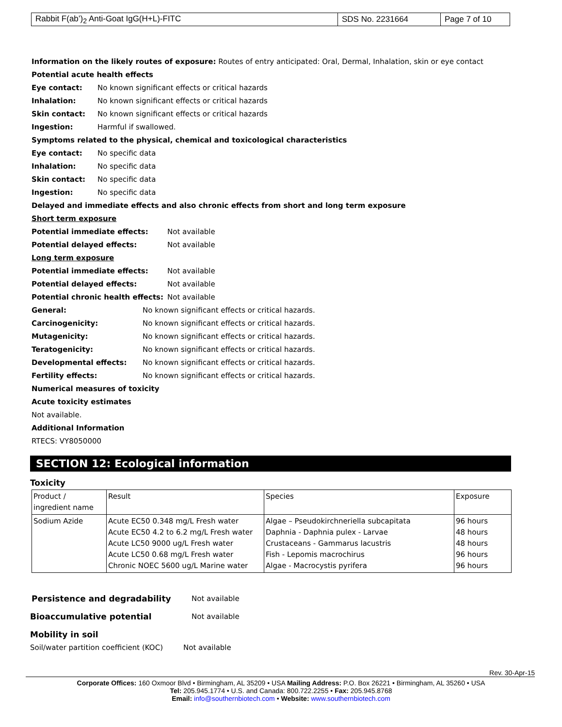| Rabbit F(ab’)<sub>2</sub> Anti-Goat IgG(H+L)-FITC | SDS No. 2231664 | Page 7 of 10 |
Information on the likely routes of exposure: Routes of entry anticipated: Oral, Dermal, Inhalation, skin or eye contact
Potential acute health effects
Eye contact: No known significant effects or critical hazards
Inhalation: No known significant effects or critical hazards
Skin contact: No known significant effects or critical hazards
Ingestion: Harmful if swallowed.
Symptoms related to the physical, chemical and toxicological characteristics
Eye contact: No specific data
Inhalation: No specific data
Skin contact: No specific data
Ingestion: No specific data
Delayed and immediate effects and also chronic effects from short and long term exposure
Short term exposure
Potential immediate effects: Not available
Potential delayed effects: Not available
Long term exposure
Potential immediate effects: Not available
Potential delayed effects: Not available
Potential chronic health effects: Not available
General: No known significant effects or critical hazards.
Carcinogenicity: No known significant effects or critical hazards.
Mutagenicity: No known significant effects or critical hazards.
Teratogenicity: No known significant effects or critical hazards.
Developmental effects: No known significant effects or critical hazards.
Fertility effects: No known significant effects or critical hazards.
Numerical measures of toxicity
Acute toxicity estimates
Not available.
Additional Information
RTECS: VY8050000
SECTION 12: Ecological information
Toxicity
| Product / ingredient name | Result | Species | Exposure |
| --- | --- | --- | --- |
| Sodium Azide | Acute EC50 0.348 mg/L Fresh water Acute EC50 4.2 to 6.2 mg/L Fresh water Acute LC50 9000 ug/L Fresh water Acute LC50 0.68 mg/L Fresh water Chronic NOEC 5600 ug/L Marine water | Algae – Pseudokirchneriella subcapitata Daphnia - Daphnia pulex - Larvae Crustaceans - Gammarus lacustris Fish - Lepomis macrochirus Algae - Macrocystis pyrifera | 96 hours 48 hours 48 hours 96 hours 96 hours |
Persistence and degradability Not available
Bioaccumulative potential Not available
Mobility in soil
Soil/water partition coefficient (KOC) Not available
Rev. 30-Apr-15
Corporate Offices: 160 Oxmoor Blvd • Birmingham, AL 35209 • USA Mailing Address: P.O. Box 26221 • Birmingham, AL 35260 • USA
Tel: 205.945.1774 • U.S. and Canada: 800.722.2255 • Fax: 205.945.8768
Email: info@southernbiotech.com • Website: www.southernbiotech.com